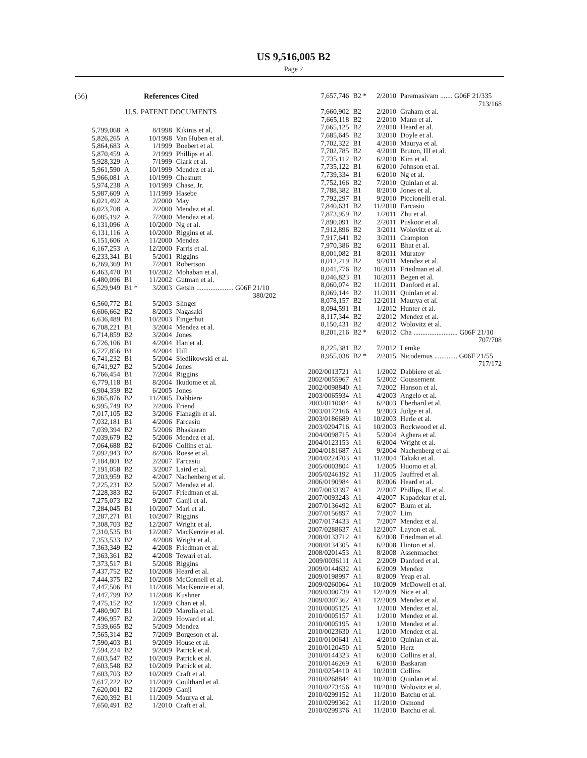US 9,516,005 B2
Page 2
(56) References Cited
U.S. PATENT DOCUMENTS
| 5,799,068 | A | 8/1998 | Kikinis et al. |
| 5,826,265 | A | 10/1998 | Van Huben et al. |
| 5,864,683 | A | 1/1999 | Boebert et al. |
| 5,870,459 | A | 2/1999 | Phillips et al. |
| 5,928,329 | A | 7/1999 | Clark et al. |
| 5,961,590 | A | 10/1999 | Mendez et al. |
| 5,966,081 | A | 10/1999 | Chesnutt |
| 5,974,238 | A | 10/1999 | Chase, Jr. |
| 5,987,609 | A | 11/1999 | Hasebe |
| 6,021,492 | A | 2/2000 | May |
| 6,023,708 | A | 2/2000 | Mendez et al. |
| 6,085,192 | A | 7/2000 | Mendez et al. |
| 6,131,096 | A | 10/2000 | Ng et al. |
| 6,131,116 | A | 10/2000 | Riggins et al. |
| 6,151,606 | A | 11/2000 | Mendez |
| 6,167,253 | A | 12/2000 | Farris et al. |
| 6,233,341 | B1 | 5/2001 | Riggins |
| 6,269,369 | B1 | 7/2001 | Robertson |
| 6,463,470 | B1 | 10/2002 | Mohaban et al. |
| 6,480,096 | B1 | 11/2002 | Gutman et al. |
| 6,529,949 | B1 * | 3/2003 | Getsin ..................... G06F 21/10 380/202 |
| 6,560,772 | B1 | 5/2003 | Slinger |
| 6,606,662 | B2 | 8/2003 | Nagasaki |
| 6,636,489 | B1 | 10/2003 | Fingerhut |
| 6,708,221 | B1 | 3/2004 | Mendez et al. |
| 6,714,859 | B2 | 3/2004 | Jones |
| 6,726,106 | B1 | 4/2004 | Han et al. |
| 6,727,856 | B1 | 4/2004 | Hill |
| 6,741,232 | B1 | 5/2004 | Siedlikowski et al. |
| 6,741,927 | B2 | 5/2004 | Jones |
| 6,766,454 | B1 | 7/2004 | Riggins |
| 6,779,118 | B1 | 8/2004 | Ikudome et al. |
| 6,904,359 | B2 | 6/2005 | Jones |
| 6,965,876 | B2 | 11/2005 | Dabbiere |
| 6,995,749 | B2 | 2/2006 | Friend |
| 7,017,105 | B2 | 3/2006 | Flanagin et al. |
| 7,032,181 | B1 | 4/2006 | Farcasiu |
| 7,039,394 | B2 | 5/2006 | Bhaskaran |
| 7,039,679 | B2 | 5/2006 | Mendez et al. |
| 7,064,688 | B2 | 6/2006 | Collins et al. |
| 7,092,943 | B2 | 8/2006 | Roese et al. |
| 7,184,801 | B2 | 2/2007 | Farcasiu |
| 7,191,058 | B2 | 3/2007 | Laird et al. |
| 7,203,959 | B2 | 4/2007 | Nachenberg et al. |
| 7,225,231 | B2 | 5/2007 | Mendez et al. |
| 7,228,383 | B2 | 6/2007 | Friedman et al. |
| 7,275,073 | B2 | 9/2007 | Ganji et al. |
| 7,284,045 | B1 | 10/2007 | Marl et al. |
| 7,287,271 | B1 | 10/2007 | Riggins |
| 7,308,703 | B2 | 12/2007 | Wright et al. |
| 7,310,535 | B1 | 12/2007 | MacKenzie et al. |
| 7,353,533 | B2 | 4/2008 | Wright et al. |
| 7,363,349 | B2 | 4/2008 | Friedman et al. |
| 7,363,361 | B2 | 4/2008 | Tewari et al. |
| 7,373,517 | B1 | 5/2008 | Riggins |
| 7,437,752 | B2 | 10/2008 | Heard et al. |
| 7,444,375 | B2 | 10/2008 | McConnell et al. |
| 7,447,506 | B1 | 11/2008 | MacKenzie et al. |
| 7,447,799 | B2 | 11/2008 | Kushner |
| 7,475,152 | B2 | 1/2009 | Chan et al. |
| 7,480,907 | B1 | 1/2009 | Marolia et al. |
| 7,496,957 | B2 | 2/2009 | Howard et al. |
| 7,539,665 | B2 | 5/2009 | Mendez |
| 7,565,314 | B2 | 7/2009 | Borgeson et al. |
| 7,590,403 | B1 | 9/2009 | House et al. |
| 7,594,224 | B2 | 9/2009 | Patrick et al. |
| 7,603,547 | B2 | 10/2009 | Patrick et al. |
| 7,603,548 | B2 | 10/2009 | Patrick et al. |
| 7,603,703 | B2 | 10/2009 | Craft et al. |
| 7,617,222 | B2 | 11/2009 | Coulthard et al. |
| 7,620,001 | B2 | 11/2009 | Ganji |
| 7,620,392 | B1 | 11/2009 | Maurya et al. |
| 7,650,491 | B2 | 1/2010 | Craft et al. |
| 7,657,746 | B2 * | 2/2010 | Paramasivam ....... G06F 21/335 713/168 |
| 7,660,902 | B2 | 2/2010 | Graham et al. |
| 7,665,118 | B2 | 2/2010 | Mann et al. |
| 7,665,125 | B2 | 2/2010 | Heard et al. |
| 7,685,645 | B2 | 3/2010 | Doyle et al. |
| 7,702,322 | B1 | 4/2010 | Maurya et al. |
| 7,702,785 | B2 | 4/2010 | Bruton, III et al. |
| 7,735,112 | B2 | 6/2010 | Kim et al. |
| 7,735,122 | B1 | 6/2010 | Johnson et al. |
| 7,739,334 | B1 | 6/2010 | Ng et al. |
| 7,752,166 | B2 | 7/2010 | Quinlan et al. |
| 7,788,382 | B1 | 8/2010 | Jones et al. |
| 7,792,297 | B1 | 9/2010 | Piccionelli et al. |
| 7,840,631 | B2 | 11/2010 | Farcasiu |
| 7,873,959 | B2 | 1/2011 | Zhu et al. |
| 7,890,091 | B2 | 2/2011 | Puskoor et al. |
| 7,912,896 | B2 | 3/2011 | Wolovitz et al. |
| 7,917,641 | B2 | 3/2011 | Crampton |
| 7,970,386 | B2 | 6/2011 | Bhat et al. |
| 8,001,082 | B1 | 8/2011 | Muratov |
| 8,012,219 | B2 | 9/2011 | Mendez et al. |
| 8,041,776 | B2 | 10/2011 | Friedman et al. |
| 8,046,823 | B1 | 10/2011 | Begen et al. |
| 8,060,074 | B2 | 11/2011 | Danford et al. |
| 8,069,144 | B2 | 11/2011 | Quinlan et al. |
| 8,078,157 | B2 | 12/2011 | Maurya et al. |
| 8,094,591 | B1 | 1/2012 | Hunter et al. |
| 8,117,344 | B2 | 2/2012 | Mendez et al. |
| 8,150,431 | B2 | 4/2012 | Wolovitz et al. |
| 8,201,216 | B2 * | 6/2012 | Cha ......................... G06F 21/10 707/708 |
| 8,225,381 | B2 | 7/2012 | Lemke |
| 8,955,038 | B2 * | 2/2015 | Nicodemus ............. G06F 21/55 717/172 |
| 2002/0013721 | A1 | 1/2002 | Dabbiere et al. |
| 2002/0055967 | A1 | 5/2002 | Coussement |
| 2002/0098840 | A1 | 7/2002 | Hanson et al. |
| 2003/0065934 | A1 | 4/2003 | Angelo et al. |
| 2003/0110084 | A1 | 6/2003 | Eberhard et al. |
| 2003/0172166 | A1 | 9/2003 | Judge et al. |
| 2003/0186689 | A1 | 10/2003 | Herle et al. |
| 2003/0204716 | A1 | 10/2003 | Rockwood et al. |
| 2004/0098715 | A1 | 5/2004 | Aghera et al. |
| 2004/0123153 | A1 | 6/2004 | Wright et al. |
| 2004/0181687 | A1 | 9/2004 | Nachenberg et al. |
| 2004/0224703 | A1 | 11/2004 | Takaki et al. |
| 2005/0003804 | A1 | 1/2005 | Huomo et al. |
| 2005/0246192 | A1 | 11/2005 | Jauffred et al. |
| 2006/0190984 | A1 | 8/2006 | Heard et al. |
| 2007/0033397 | A1 | 2/2007 | Phillips, II et al. |
| 2007/0093243 | A1 | 4/2007 | Kapadekar et al. |
| 2007/0136492 | A1 | 6/2007 | Blum et al. |
| 2007/0156897 | A1 | 7/2007 | Lim |
| 2007/0174433 | A1 | 7/2007 | Mendez et al. |
| 2007/0288637 | A1 | 12/2007 | Layton et al. |
| 2008/0133712 | A1 | 6/2008 | Friedman et al. |
| 2008/0134305 | A1 | 6/2008 | Hinton et al. |
| 2008/0201453 | A1 | 8/2008 | Assenmacher |
| 2009/0036111 | A1 | 2/2009 | Danford et al. |
| 2009/0144632 | A1 | 6/2009 | Mendez |
| 2009/0198997 | A1 | 8/2009 | Yeap et al. |
| 2009/0260064 | A1 | 10/2009 | McDowell et al. |
| 2009/0300739 | A1 | 12/2009 | Nice et al. |
| 2009/0307362 | A1 | 12/2009 | Mendez et al. |
| 2010/0005125 | A1 | 1/2010 | Mendez et al. |
| 2010/0005157 | A1 | 1/2010 | Mendez et al. |
| 2010/0005195 | A1 | 1/2010 | Mendez et al. |
| 2010/0023630 | A1 | 1/2010 | Mendez et al. |
| 2010/0100641 | A1 | 4/2010 | Quinlan et al. |
| 2010/0120450 | A1 | 5/2010 | Herz |
| 2010/0144323 | A1 | 6/2010 | Collins et al. |
| 2010/0146269 | A1 | 6/2010 | Baskaran |
| 2010/0254410 | A1 | 10/2010 | Collins |
| 2010/0268844 | A1 | 10/2010 | Quinlan et al. |
| 2010/0273456 | A1 | 10/2010 | Wolovitz et al. |
| 2010/0299152 | A1 | 11/2010 | Batchu et al. |
| 2010/0299362 | A1 | 11/2010 | Osmond |
| 2010/0299376 | A1 | 11/2010 | Batchu et al. |